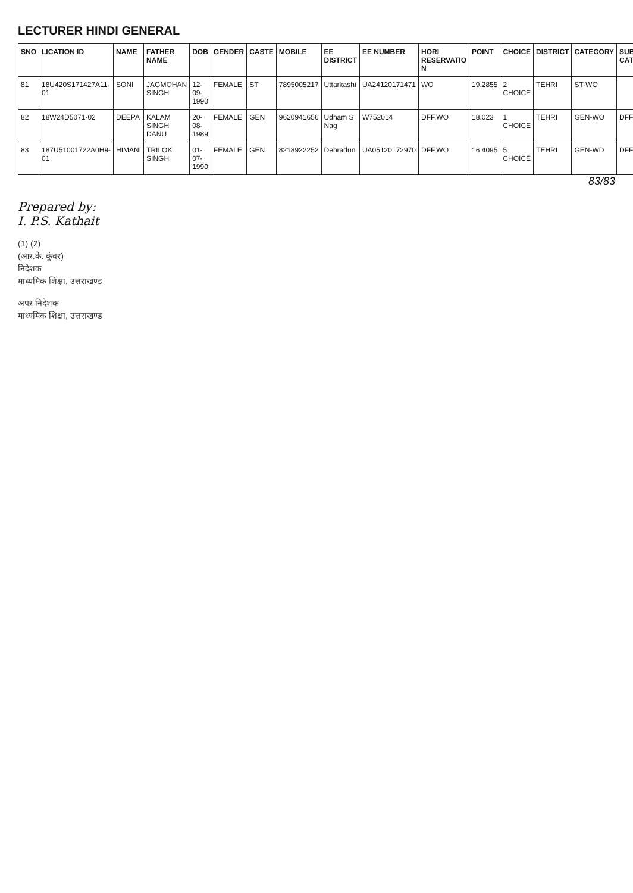LECTURER HINDI GENERAL
| SNO | LICATION ID | NAME | FATHER NAME | DOB | GENDER | CASTE | MOBILE | EE DISTRICT | EE NUMBER | HORI RESERVATIO N | POINT | CHOICE | DISTRICT | CATEGORY | SUB CAT |
| --- | --- | --- | --- | --- | --- | --- | --- | --- | --- | --- | --- | --- | --- | --- | --- |
| 81 | 18U420S171427A11-01 | SONI | JAGMOHAN SINGH | 12-09-1990 | FEMALE | ST | 7895005217 | Uttarkashi | UA24120171471 | WO | 19.2855 | 2 CHOICE | TEHRI | ST-WO | |
| 82 | 18W24D5071-02 | DEEPA | KALAM SINGH DANU | 20-08-1989 | FEMALE | GEN | 9620941656 | Udham S Nag | W752014 | DFF,WO | 18.023 | 1 CHOICE | TEHRI | GEN-WO | DFF |
| 83 | 187U51001722A0H9-01 | HIMANI | TRILOK SINGH | 01-07-1990 | FEMALE | GEN | 8218922252 | Dehradun | UA05120172970 | DFF,WO | 16.4095 | 5 CHOICE | TEHRI | GEN-WD | DFF |
83/83
Prepared by:
I. P.S. Kathait
(1) (2)
(आर.के. कुंवर)
निदेशक
माध्यमिक शिक्षा, उत्तराखण्ड
अपर निदेशक
माध्यमिक शिक्षा, उत्तराखण्ड